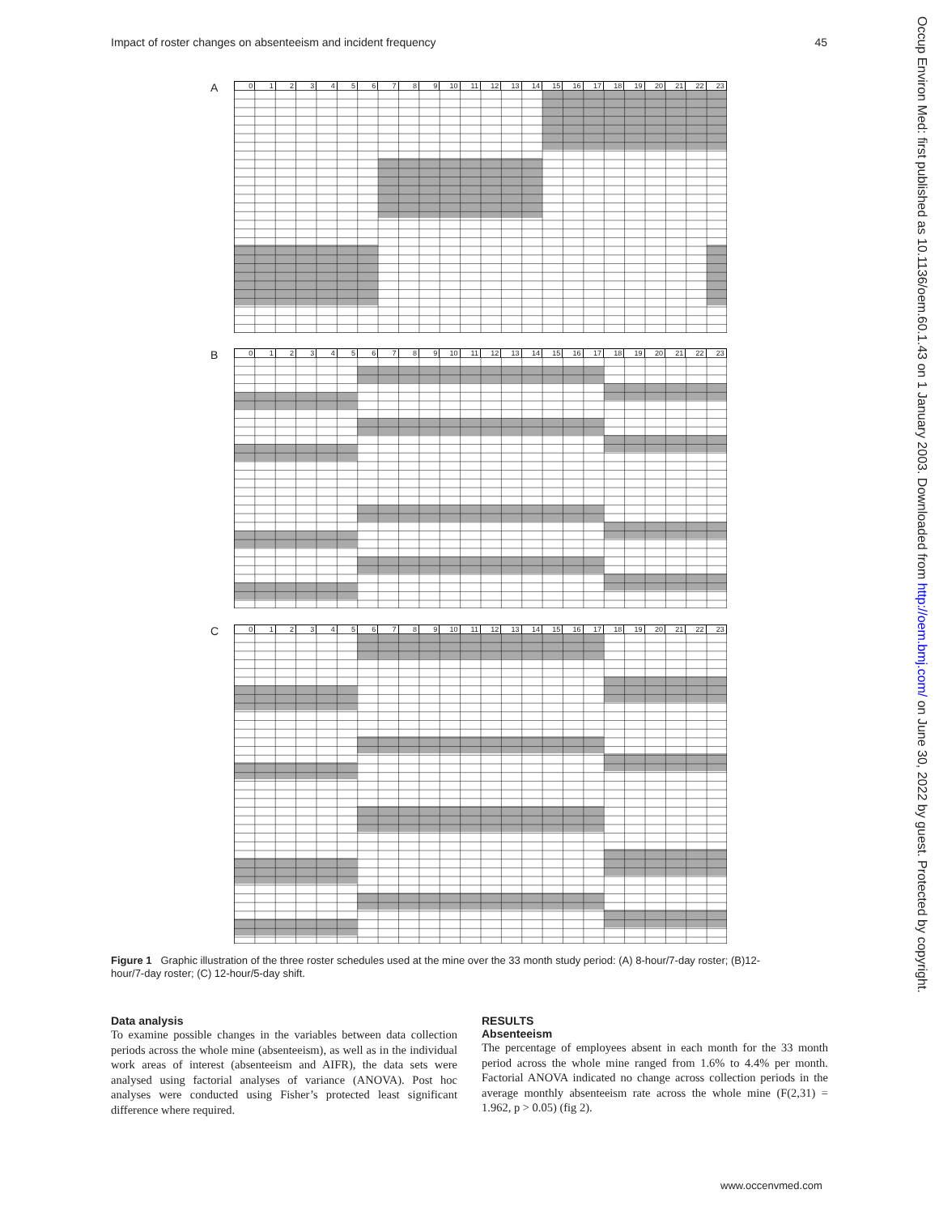Impact of roster changes on absenteeism and incident frequency 45
Occup Environ Med: first published as 10.1136/oem.60.1.43 on 1 January 2003. Downloaded from http://oem.bmj.com/ on June 30, 2022 by guest. Protected by copyright.
A
0123456789 10 11 12 13 14 15 16 17 18 19 20 21 22 23
B
0123456789 10 11 12 13 14 15 16 17 18 19 20 21 22 23
C
0123456789 10 11 12 13 14 15 16 17 18 19 20 21 22 23
Figure 1 Graphic illustration of the three roster schedules used at the mine over the 33 month study period: (A) 8-hour/7-day roster; (B)12-hour/7-day roster; (C) 12-hour/5-day shift.
Data analysis
To examine possible changes in the variables between data collection periods across the whole mine (absenteeism), as well as in the individual work areas of interest (absenteeism and AIFR), the data sets were analysed using factorial analyses of variance (ANOVA). Post hoc analyses were conducted using Fisher’s protected least significant difference where required.
RESULTS
Absenteeism
The percentage of employees absent in each month for the 33 month period across the whole mine ranged from 1.6% to 4.4% per month. Factorial ANOVA indicated no change across collection periods in the average monthly absenteeism rate across the whole mine (F(2,31) = 1.962, p > 0.05) (fig 2).
www.occenvmed.com